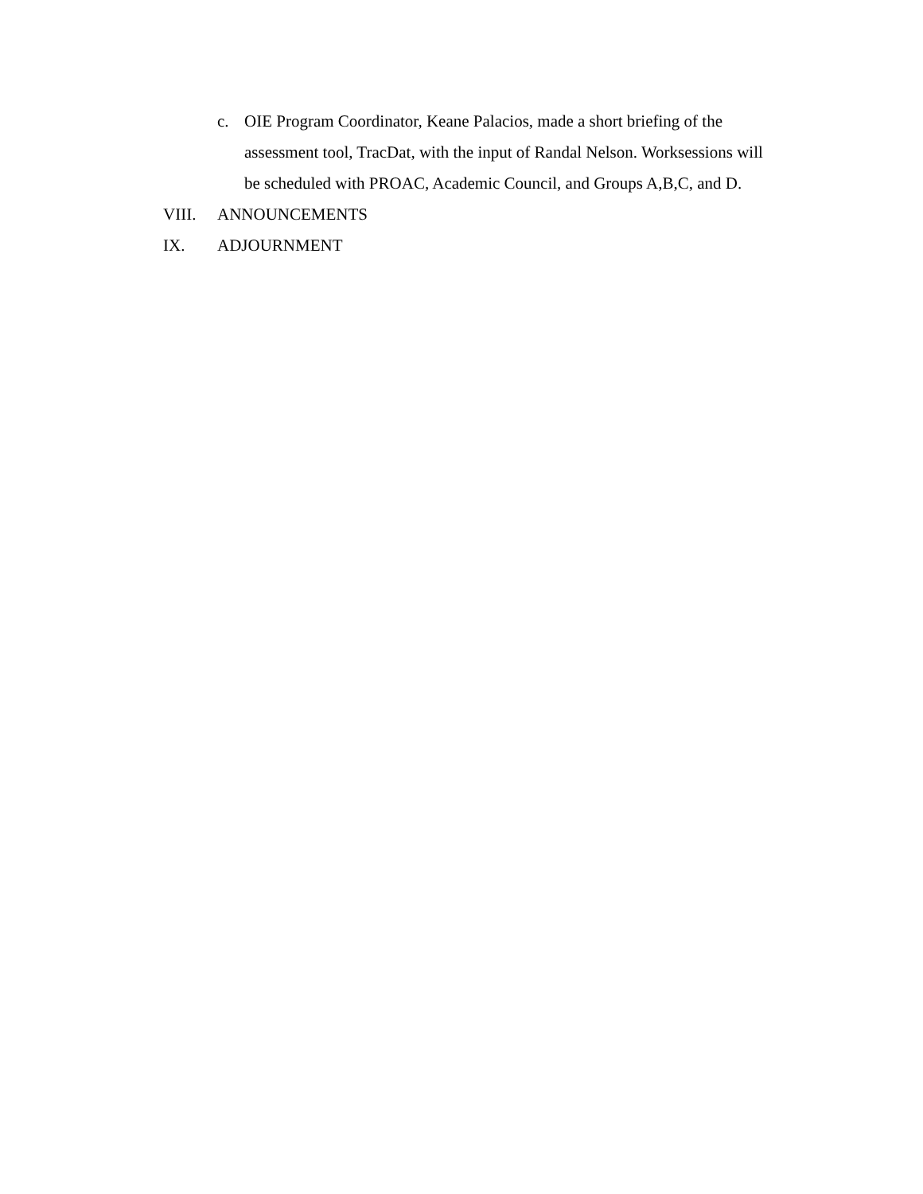c. OIE Program Coordinator, Keane Palacios, made a short briefing of the assessment tool, TracDat, with the input of Randal Nelson. Worksessions will be scheduled with PROAC, Academic Council, and Groups A,B,C, and D.
VIII. ANNOUNCEMENTS
IX. ADJOURNMENT